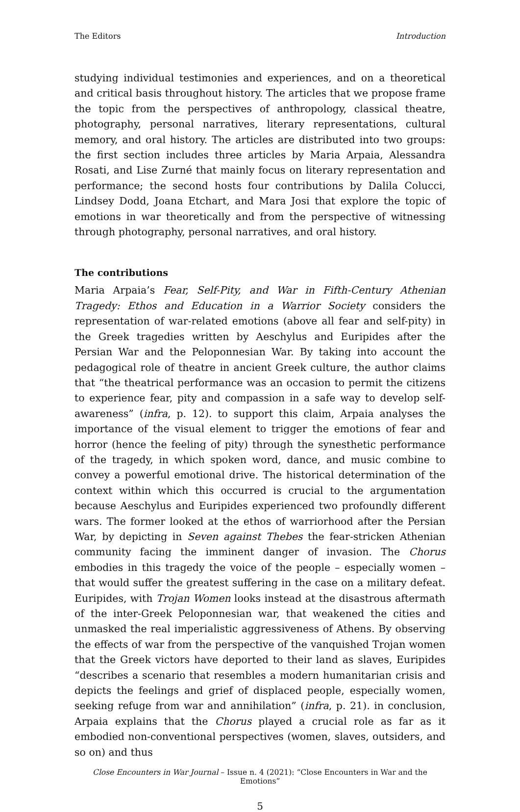The Editors Introduction
studying individual testimonies and experiences, and on a theoretical and critical basis throughout history. The articles that we propose frame the topic from the perspectives of anthropology, classical theatre, photography, personal narratives, literary representations, cultural memory, and oral history. The articles are distributed into two groups: the first section includes three articles by Maria Arpaia, Alessandra Rosati, and Lise Zurné that mainly focus on literary representation and performance; the second hosts four contributions by Dalila Colucci, Lindsey Dodd, Joana Etchart, and Mara Josi that explore the topic of emotions in war theoretically and from the perspective of witnessing through photography, personal narratives, and oral history.
The contributions
Maria Arpaia’s Fear, Self-Pity, and War in Fifth-Century Athenian Tragedy: Ethos and Education in a Warrior Society considers the representation of war-related emotions (above all fear and self-pity) in the Greek tragedies written by Aeschylus and Euripides after the Persian War and the Peloponnesian War. By taking into account the pedagogical role of theatre in ancient Greek culture, the author claims that “the theatrical performance was an occasion to permit the citizens to experience fear, pity and compassion in a safe way to develop self-awareness” (infra, p. 12). to support this claim, Arpaia analyses the importance of the visual element to trigger the emotions of fear and horror (hence the feeling of pity) through the synesthetic performance of the tragedy, in which spoken word, dance, and music combine to convey a powerful emotional drive. The historical determination of the context within which this occurred is crucial to the argumentation because Aeschylus and Euripides experienced two profoundly different wars. The former looked at the ethos of warriorhood after the Persian War, by depicting in Seven against Thebes the fear-stricken Athenian community facing the imminent danger of invasion. The Chorus embodies in this tragedy the voice of the people – especially women – that would suffer the greatest suffering in the case on a military defeat. Euripides, with Trojan Women looks instead at the disastrous aftermath of the inter-Greek Peloponnesian war, that weakened the cities and unmasked the real imperialistic aggressiveness of Athens. By observing the effects of war from the perspective of the vanquished Trojan women that the Greek victors have deported to their land as slaves, Euripides “describes a scenario that resembles a modern humanitarian crisis and depicts the feelings and grief of displaced people, especially women, seeking refuge from war and annihilation” (infra, p. 21). in conclusion, Arpaia explains that the Chorus played a crucial role as far as it embodied non-conventional perspectives (women, slaves, outsiders, and so on) and thus
Close Encounters in War Journal – Issue n. 4 (2021): “Close Encounters in War and the Emotions”
5